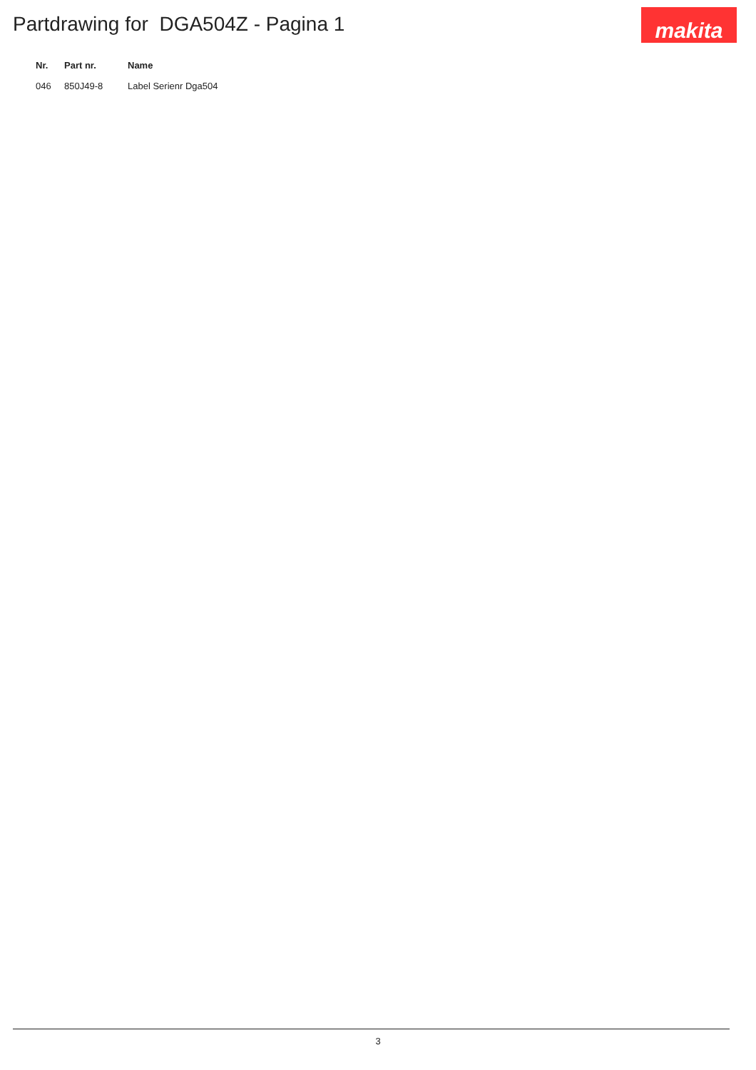Partdrawing for DGA504Z - Pagina 1
makita
| Nr. | Part nr. | Name |
| --- | --- | --- |
| 046 | 850J49-8 | Label Serienr Dga504 |
3